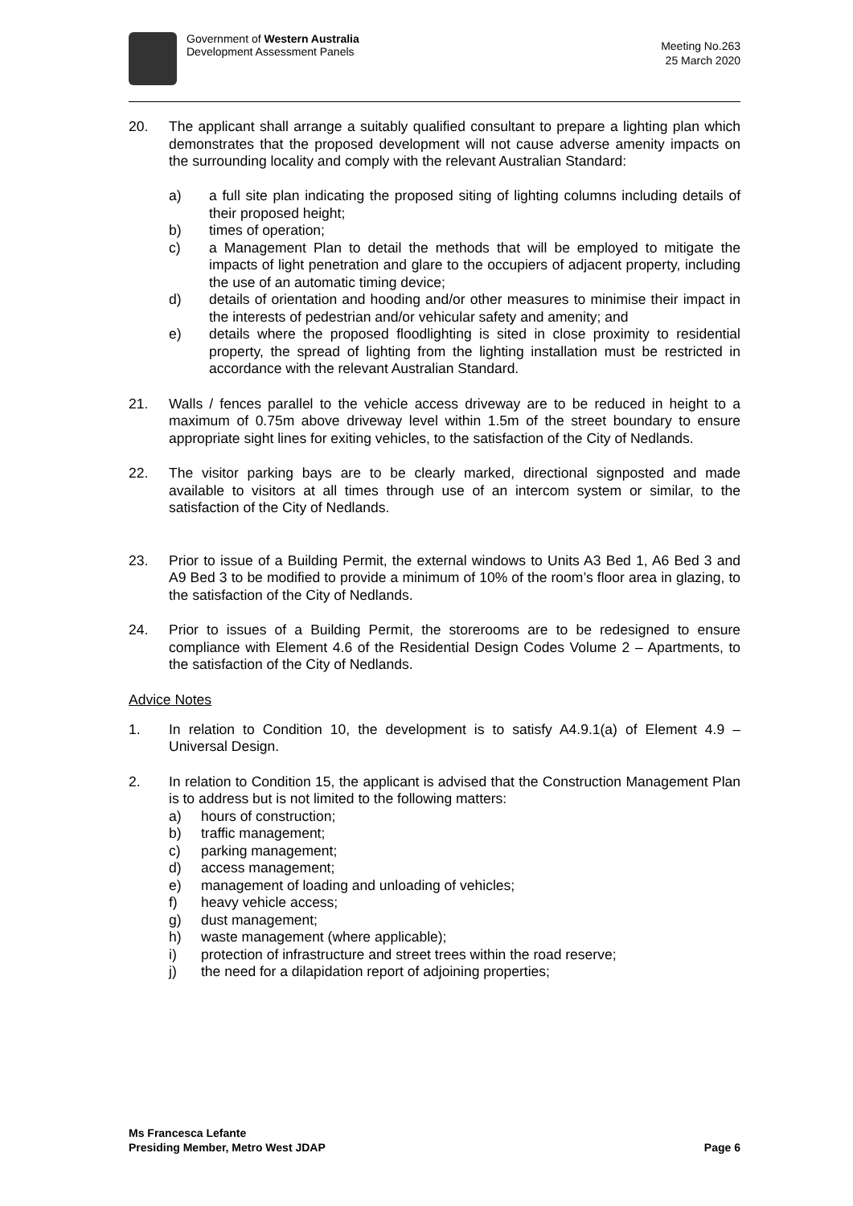Government of Western Australia
Development Assessment Panels
Meeting No.263
25 March 2020
20. The applicant shall arrange a suitably qualified consultant to prepare a lighting plan which demonstrates that the proposed development will not cause adverse amenity impacts on the surrounding locality and comply with the relevant Australian Standard:
a) a full site plan indicating the proposed siting of lighting columns including details of their proposed height;
b) times of operation;
c) a Management Plan to detail the methods that will be employed to mitigate the impacts of light penetration and glare to the occupiers of adjacent property, including the use of an automatic timing device;
d) details of orientation and hooding and/or other measures to minimise their impact in the interests of pedestrian and/or vehicular safety and amenity; and
e) details where the proposed floodlighting is sited in close proximity to residential property, the spread of lighting from the lighting installation must be restricted in accordance with the relevant Australian Standard.
21. Walls / fences parallel to the vehicle access driveway are to be reduced in height to a maximum of 0.75m above driveway level within 1.5m of the street boundary to ensure appropriate sight lines for exiting vehicles, to the satisfaction of the City of Nedlands.
22. The visitor parking bays are to be clearly marked, directional signposted and made available to visitors at all times through use of an intercom system or similar, to the satisfaction of the City of Nedlands.
23. Prior to issue of a Building Permit, the external windows to Units A3 Bed 1, A6 Bed 3 and A9 Bed 3 to be modified to provide a minimum of 10% of the room’s floor area in glazing, to the satisfaction of the City of Nedlands.
24. Prior to issues of a Building Permit, the storerooms are to be redesigned to ensure compliance with Element 4.6 of the Residential Design Codes Volume 2 – Apartments, to the satisfaction of the City of Nedlands.
Advice Notes
1. In relation to Condition 10, the development is to satisfy A4.9.1(a) of Element 4.9 – Universal Design.
2. In relation to Condition 15, the applicant is advised that the Construction Management Plan is to address but is not limited to the following matters:
a) hours of construction;
b) traffic management;
c) parking management;
d) access management;
e) management of loading and unloading of vehicles;
f) heavy vehicle access;
g) dust management;
h) waste management (where applicable);
i) protection of infrastructure and street trees within the road reserve;
j) the need for a dilapidation report of adjoining properties;
Ms Francesca Lefante
Presiding Member, Metro West JDAP
Page 6